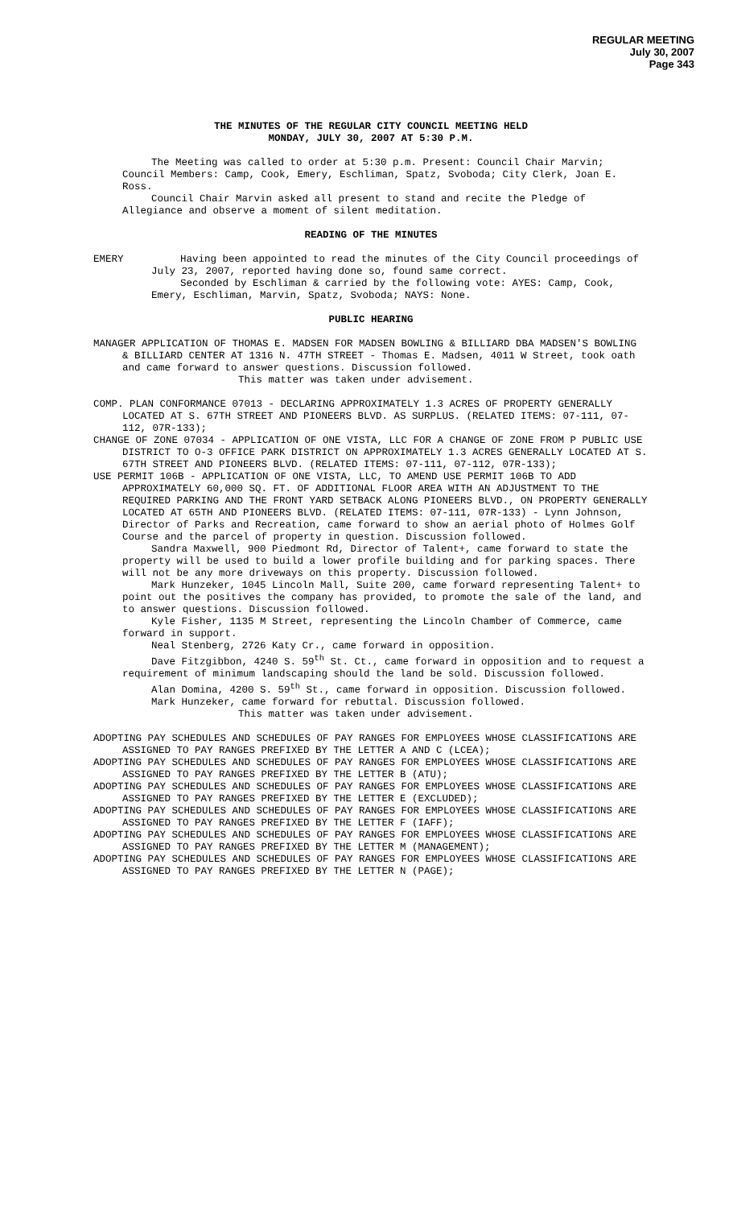REGULAR MEETING
July 30, 2007
Page 343
THE MINUTES OF THE REGULAR CITY COUNCIL MEETING HELD
MONDAY, JULY 30, 2007 AT 5:30 P.M.
The Meeting was called to order at 5:30 p.m. Present: Council Chair Marvin; Council Members: Camp, Cook, Emery, Eschliman, Spatz, Svoboda; City Clerk, Joan E. Ross.
Council Chair Marvin asked all present to stand and recite the Pledge of Allegiance and observe a moment of silent meditation.
READING OF THE MINUTES
EMERY Having been appointed to read the minutes of the City Council proceedings of July 23, 2007, reported having done so, found same correct.
Seconded by Eschliman & carried by the following vote: AYES: Camp, Cook, Emery, Eschliman, Marvin, Spatz, Svoboda; NAYS: None.
PUBLIC HEARING
MANAGER APPLICATION OF THOMAS E. MADSEN FOR MADSEN BOWLING & BILLIARD DBA MADSEN'S BOWLING & BILLIARD CENTER AT 1316 N. 47TH STREET - Thomas E. Madsen, 4011 W Street, took oath and came forward to answer questions. Discussion followed.
This matter was taken under advisement.
COMP. PLAN CONFORMANCE 07013 - DECLARING APPROXIMATELY 1.3 ACRES OF PROPERTY GENERALLY LOCATED AT S. 67TH STREET AND PIONEERS BLVD. AS SURPLUS. (RELATED ITEMS: 07-111, 07-112, 07R-133);
CHANGE OF ZONE 07034 - APPLICATION OF ONE VISTA, LLC FOR A CHANGE OF ZONE FROM P PUBLIC USE DISTRICT TO O-3 OFFICE PARK DISTRICT ON APPROXIMATELY 1.3 ACRES GENERALLY LOCATED AT S. 67TH STREET AND PIONEERS BLVD. (RELATED ITEMS: 07-111, 07-112, 07R-133);
USE PERMIT 106B - APPLICATION OF ONE VISTA, LLC, TO AMEND USE PERMIT 106B TO ADD APPROXIMATELY 60,000 SQ. FT. OF ADDITIONAL FLOOR AREA WITH AN ADJUSTMENT TO THE REQUIRED PARKING AND THE FRONT YARD SETBACK ALONG PIONEERS BLVD., ON PROPERTY GENERALLY LOCATED AT 65TH AND PIONEERS BLVD. (RELATED ITEMS: 07-111, 07R-133) - Lynn Johnson, Director of Parks and Recreation, came forward to show an aerial photo of Holmes Golf Course and the parcel of property in question. Discussion followed.
Sandra Maxwell, 900 Piedmont Rd, Director of Talent+, came forward to state the property will be used to build a lower profile building and for parking spaces. There will not be any more driveways on this property. Discussion followed.
Mark Hunzeker, 1045 Lincoln Mall, Suite 200, came forward representing Talent+ to point out the positives the company has provided, to promote the sale of the land, and to answer questions. Discussion followed.
Kyle Fisher, 1135 M Street, representing the Lincoln Chamber of Commerce, came forward in support.
Neal Stenberg, 2726 Katy Cr., came forward in opposition.
Dave Fitzgibbon, 4240 S. 59<sup>th</sup> St. Ct., came forward in opposition and to request a requirement of minimum landscaping should the land be sold. Discussion followed.
Alan Domina, 4200 S. 59<sup>th</sup> St., came forward in opposition. Discussion followed.
Mark Hunzeker, came forward for rebuttal. Discussion followed.
This matter was taken under advisement.
ADOPTING PAY SCHEDULES AND SCHEDULES OF PAY RANGES FOR EMPLOYEES WHOSE CLASSIFICATIONS ARE ASSIGNED TO PAY RANGES PREFIXED BY THE LETTER A AND C (LCEA);
ADOPTING PAY SCHEDULES AND SCHEDULES OF PAY RANGES FOR EMPLOYEES WHOSE CLASSIFICATIONS ARE ASSIGNED TO PAY RANGES PREFIXED BY THE LETTER B (ATU);
ADOPTING PAY SCHEDULES AND SCHEDULES OF PAY RANGES FOR EMPLOYEES WHOSE CLASSIFICATIONS ARE ASSIGNED TO PAY RANGES PREFIXED BY THE LETTER E (EXCLUDED);
ADOPTING PAY SCHEDULES AND SCHEDULES OF PAY RANGES FOR EMPLOYEES WHOSE CLASSIFICATIONS ARE ASSIGNED TO PAY RANGES PREFIXED BY THE LETTER F (IAFF);
ADOPTING PAY SCHEDULES AND SCHEDULES OF PAY RANGES FOR EMPLOYEES WHOSE CLASSIFICATIONS ARE ASSIGNED TO PAY RANGES PREFIXED BY THE LETTER M (MANAGEMENT);
ADOPTING PAY SCHEDULES AND SCHEDULES OF PAY RANGES FOR EMPLOYEES WHOSE CLASSIFICATIONS ARE ASSIGNED TO PAY RANGES PREFIXED BY THE LETTER N (PAGE);